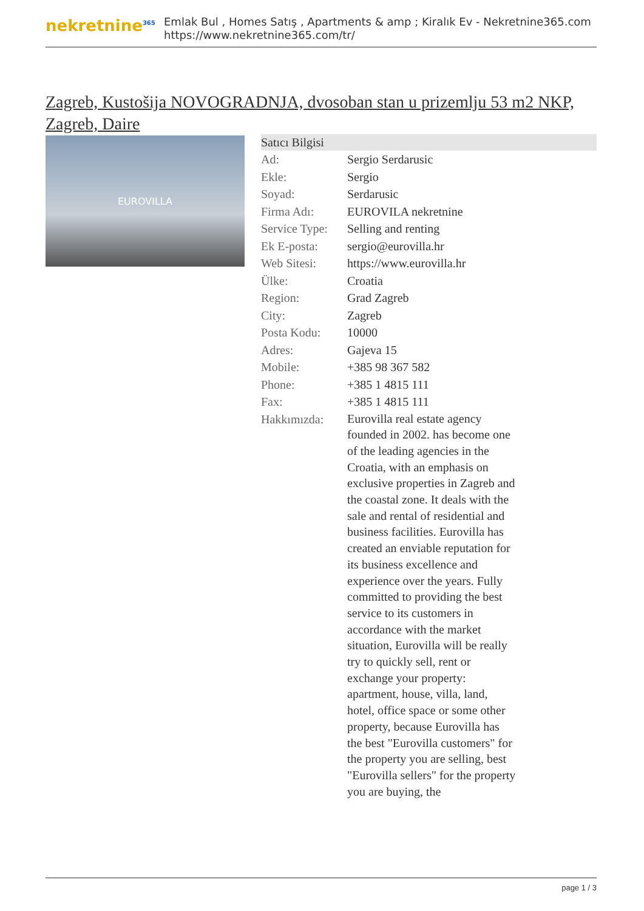nekretnine<sup>365</sup>
Emlak Bul , Homes Satış , Apartments & amp ; Kiralık Ev - Nekretnine365.com
https://www.nekretnine365.com/tr/
Zagreb, Kustošija NOVOGRADNJA, dvosoban stan u prizemlju 53 m2 NKP, Zagreb, Daire
EUROVILLA
| Satıcı Bilgisi | |
| --- | --- |
| Ad: | Sergio Serdarusic |
| Ekle: | Sergio |
| Soyad: | Serdarusic |
| Firma Adı: | EUROVILA nekretnine |
| Service Type: | Selling and renting |
| Ek E-posta: | sergio@eurovilla.hr |
| Web Sitesi: | https://www.eurovilla.hr |
| Ülke: | Croatia |
| Region: | Grad Zagreb |
| City: | Zagreb |
| Posta Kodu: | 10000 |
| Adres: | Gajeva 15 |
| Mobile: | +385 98 367 582 |
| Phone: | +385 1 4815 111 |
| Fax: | +385 1 4815 111 |
| Hakkımızda: | Eurovilla real estate agency founded in 2002. has become one of the leading agencies in the Croatia, with an emphasis on exclusive properties in Zagreb and the coastal zone. It deals with the sale and rental of residential and business facilities. Eurovilla has created an enviable reputation for its business excellence and experience over the years. Fully committed to providing the best service to its customers in accordance with the market situation, Eurovilla will be really try to quickly sell, rent or exchange your property: apartment, house, villa, land, hotel, office space or some other property, because Eurovilla has the best "Eurovilla customers" for the property you are selling, best "Eurovilla sellers" for the property you are buying, the |
page 1 / 3